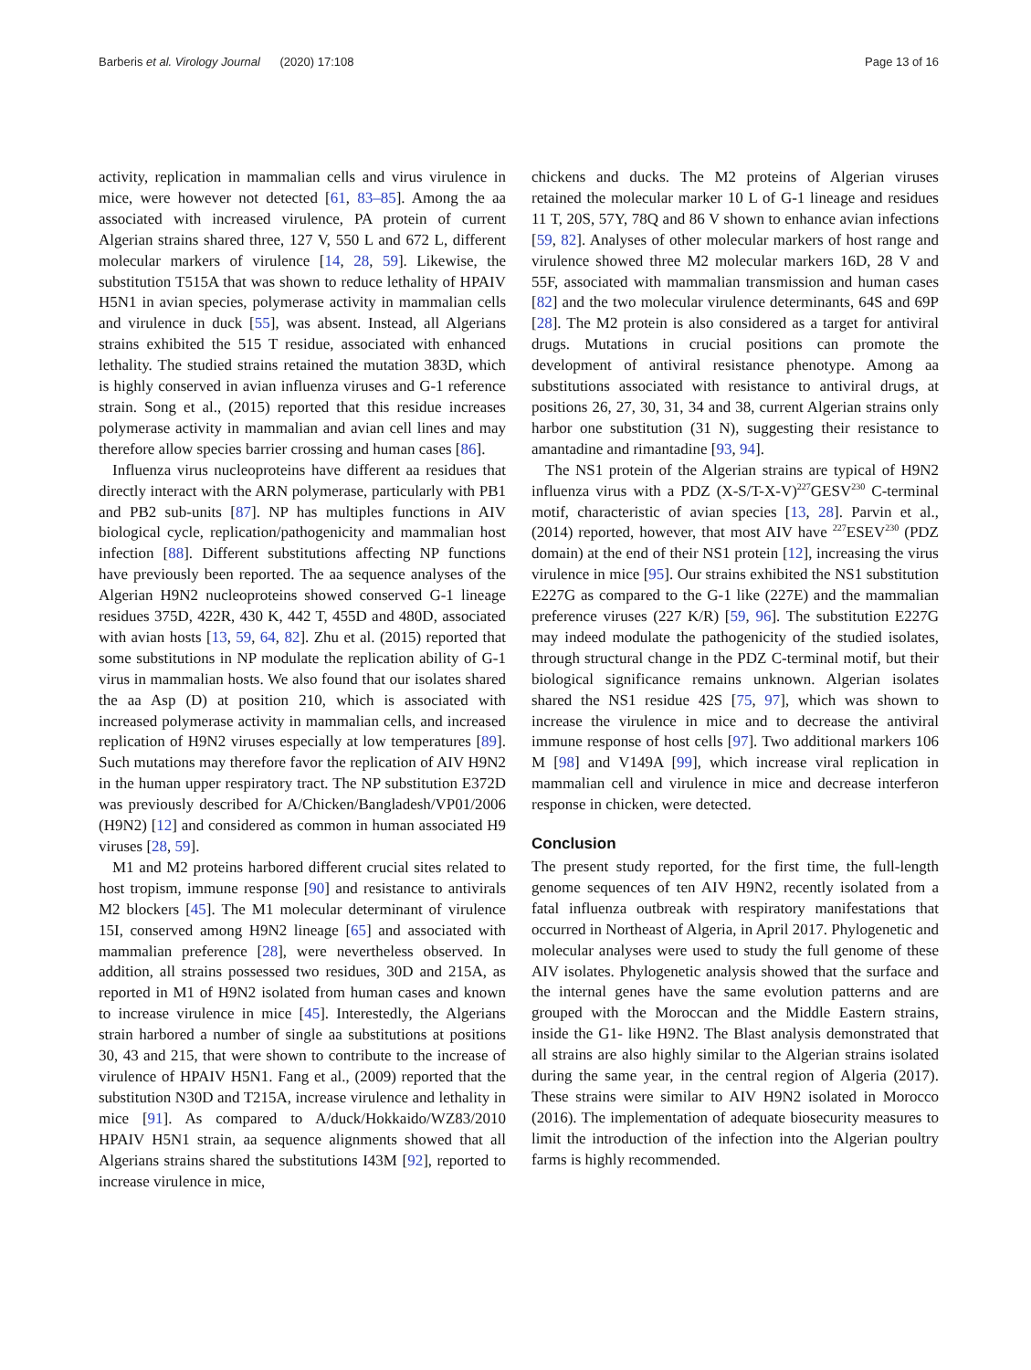Barberis et al. Virology Journal (2020) 17:108 Page 13 of 16
activity, replication in mammalian cells and virus virulence in mice, were however not detected [61, 83–85]. Among the aa associated with increased virulence, PA protein of current Algerian strains shared three, 127 V, 550 L and 672 L, different molecular markers of virulence [14, 28, 59]. Likewise, the substitution T515A that was shown to reduce lethality of HPAIV H5N1 in avian species, polymerase activity in mammalian cells and virulence in duck [55], was absent. Instead, all Algerians strains exhibited the 515 T residue, associated with enhanced lethality. The studied strains retained the mutation 383D, which is highly conserved in avian influenza viruses and G-1 reference strain. Song et al., (2015) reported that this residue increases polymerase activity in mammalian and avian cell lines and may therefore allow species barrier crossing and human cases [86].
Influenza virus nucleoproteins have different aa residues that directly interact with the ARN polymerase, particularly with PB1 and PB2 sub-units [87]. NP has multiples functions in AIV biological cycle, replication/pathogenicity and mammalian host infection [88]. Different substitutions affecting NP functions have previously been reported. The aa sequence analyses of the Algerian H9N2 nucleoproteins showed conserved G-1 lineage residues 375D, 422R, 430 K, 442 T, 455D and 480D, associated with avian hosts [13, 59, 64, 82]. Zhu et al. (2015) reported that some substitutions in NP modulate the replication ability of G-1 virus in mammalian hosts. We also found that our isolates shared the aa Asp (D) at position 210, which is associated with increased polymerase activity in mammalian cells, and increased replication of H9N2 viruses especially at low temperatures [89]. Such mutations may therefore favor the replication of AIV H9N2 in the human upper respiratory tract. The NP substitution E372D was previously described for A/Chicken/Bangladesh/VP01/2006 (H9N2) [12] and considered as common in human associated H9 viruses [28, 59].
M1 and M2 proteins harbored different crucial sites related to host tropism, immune response [90] and resistance to antivirals M2 blockers [45]. The M1 molecular determinant of virulence 15I, conserved among H9N2 lineage [65] and associated with mammalian preference [28], were nevertheless observed. In addition, all strains possessed two residues, 30D and 215A, as reported in M1 of H9N2 isolated from human cases and known to increase virulence in mice [45]. Interestedly, the Algerians strain harbored a number of single aa substitutions at positions 30, 43 and 215, that were shown to contribute to the increase of virulence of HPAIV H5N1. Fang et al., (2009) reported that the substitution N30D and T215A, increase virulence and lethality in mice [91]. As compared to A/duck/Hokkaido/WZ83/2010 HPAIV H5N1 strain, aa sequence alignments showed that all Algerians strains shared the substitutions I43M [92], reported to increase virulence in mice,
chickens and ducks. The M2 proteins of Algerian viruses retained the molecular marker 10 L of G-1 lineage and residues 11 T, 20S, 57Y, 78Q and 86 V shown to enhance avian infections [59, 82]. Analyses of other molecular markers of host range and virulence showed three M2 molecular markers 16D, 28 V and 55F, associated with mammalian transmission and human cases [82] and the two molecular virulence determinants, 64S and 69P [28]. The M2 protein is also considered as a target for antiviral drugs. Mutations in crucial positions can promote the development of antiviral resistance phenotype. Among aa substitutions associated with resistance to antiviral drugs, at positions 26, 27, 30, 31, 34 and 38, current Algerian strains only harbor one substitution (31 N), suggesting their resistance to amantadine and rimantadine [93, 94].
The NS1 protein of the Algerian strains are typical of H9N2 influenza virus with a PDZ (X-S/T-X-V)<sup>227</sup>GESV<sup>230</sup> C-terminal motif, characteristic of avian species [13, 28]. Parvin et al., (2014) reported, however, that most AIV have <sup>227</sup>ESEV<sup>230</sup> (PDZ domain) at the end of their NS1 protein [12], increasing the virus virulence in mice [95]. Our strains exhibited the NS1 substitution E227G as compared to the G-1 like (227E) and the mammalian preference viruses (227 K/R) [59, 96]. The substitution E227G may indeed modulate the pathogenicity of the studied isolates, through structural change in the PDZ C-terminal motif, but their biological significance remains unknown. Algerian isolates shared the NS1 residue 42S [75, 97], which was shown to increase the virulence in mice and to decrease the antiviral immune response of host cells [97]. Two additional markers 106 M [98] and V149A [99], which increase viral replication in mammalian cell and virulence in mice and decrease interferon response in chicken, were detected.
Conclusion
The present study reported, for the first time, the full-length genome sequences of ten AIV H9N2, recently isolated from a fatal influenza outbreak with respiratory manifestations that occurred in Northeast of Algeria, in April 2017. Phylogenetic and molecular analyses were used to study the full genome of these AIV isolates. Phylogenetic analysis showed that the surface and the internal genes have the same evolution patterns and are grouped with the Moroccan and the Middle Eastern strains, inside the G1- like H9N2. The Blast analysis demonstrated that all strains are also highly similar to the Algerian strains isolated during the same year, in the central region of Algeria (2017). These strains were similar to AIV H9N2 isolated in Morocco (2016). The implementation of adequate biosecurity measures to limit the introduction of the infection into the Algerian poultry farms is highly recommended.